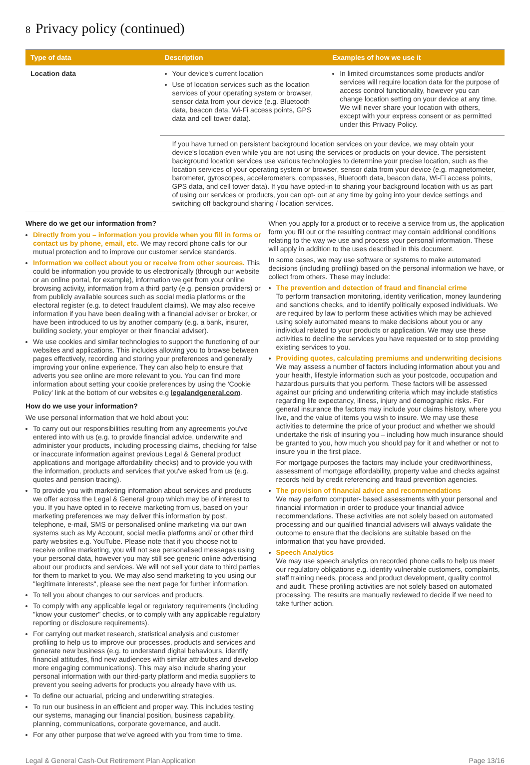8 Privacy policy (continued)
| Type of data | Description | Examples of how we use it |
| --- | --- | --- |
| Location data | Your device's current location Use of location services such as the location services of your operating system or browser, sensor data from your device (e.g. Bluetooth data, beacon data, Wi-Fi access points, GPS data and cell tower data). | In limited circumstances some products and/or services will require location data for the purpose of access control functionality, however you can change location setting on your device at any time. We will never share your location with others, except with your express consent or as permitted under this Privacy Policy. |
| | If you have turned on persistent background location services on your device, we may obtain your device's location even while you are not using the services or products on your device. The persistent background location services use various technologies to determine your precise location, such as the location services of your operating system or browser, sensor data from your device (e.g. magnetometer, barometer, gyroscopes, accelerometers, compasses, Bluetooth data, beacon data, Wi-Fi access points, GPS data, and cell tower data). If you have opted-in to sharing your background location with us as part of using our services or products, you can opt- out at any time by going into your device settings and switching off background sharing / location services. | |
Where do we get our information from?
Directly from you – information you provide when you fill in forms or contact us by phone, email, etc. We may record phone calls for our mutual protection and to improve our customer service standards.
Information we collect about you or receive from other sources. This could be information you provide to us electronically (through our website or an online portal, for example), information we get from your online browsing activity, information from a third party (e.g. pension providers) or from publicly available sources such as social media platforms or the electoral register (e.g. to detect fraudulent claims). We may also receive information if you have been dealing with a financial adviser or broker, or have been introduced to us by another company (e.g. a bank, insurer, building society, your employer or their financial adviser).
We use cookies and similar technologies to support the functioning of our websites and applications. This includes allowing you to browse between pages effectively, recording and storing your preferences and generally improving your online experience. They can also help to ensure that adverts you see online are more relevant to you. You can find more information about setting your cookie preferences by using the 'Cookie Policy' link at the bottom of our websites e.g legalandgeneral.com.
How do we use your information?
We use personal information that we hold about you:
To carry out our responsibilities resulting from any agreements you've entered into with us (e.g. to provide financial advice, underwrite and administer your products, including processing claims, checking for false or inaccurate information against previous Legal & General product applications and mortgage affordability checks) and to provide you with the information, products and services that you've asked from us (e.g. quotes and pension tracing).
To provide you with marketing information about services and products we offer across the Legal & General group which may be of interest to you. If you have opted in to receive marketing from us, based on your marketing preferences we may deliver this information by post, telephone, e-mail, SMS or personalised online marketing via our own systems such as My Account, social media platforms and/ or other third party websites e.g. YouTube. Please note that if you choose not to receive online marketing, you will not see personalised messages using your personal data, however you may still see generic online advertising about our products and services. We will not sell your data to third parties for them to market to you. We may also send marketing to you using our "legitimate interests", please see the next page for further information.
To tell you about changes to our services and products.
To comply with any applicable legal or regulatory requirements (including "know your customer" checks, or to comply with any applicable regulatory reporting or disclosure requirements).
For carrying out market research, statistical analysis and customer profiling to help us to improve our processes, products and services and generate new business (e.g. to understand digital behaviours, identify financial attitudes, find new audiences with similar attributes and develop more engaging communications). This may also include sharing your personal information with our third-party platform and media suppliers to prevent you seeing adverts for products you already have with us.
To define our actuarial, pricing and underwriting strategies.
To run our business in an efficient and proper way. This includes testing our systems, managing our financial position, business capability, planning, communications, corporate governance, and audit.
For any other purpose that we've agreed with you from time to time.
When you apply for a product or to receive a service from us, the application form you fill out or the resulting contract may contain additional conditions relating to the way we use and process your personal information. These will apply in addition to the uses described in this document.
In some cases, we may use software or systems to make automated decisions (including profiling) based on the personal information we have, or collect from others. These may include:
The prevention and detection of fraud and financial crime
To perform transaction monitoring, identity verification, money laundering and sanctions checks, and to identify politically exposed individuals. We are required by law to perform these activities which may be achieved using solely automated means to make decisions about you or any individual related to your products or application. We may use these activities to decline the services you have requested or to stop providing existing services to you.
Providing quotes, calculating premiums and underwriting decisions
We may assess a number of factors including information about you and your health, lifestyle information such as your postcode, occupation and hazardous pursuits that you perform. These factors will be assessed against our pricing and underwriting criteria which may include statistics regarding life expectancy, illness, injury and demographic risks. For general insurance the factors may include your claims history, where you live, and the value of items you wish to insure. We may use these activities to determine the price of your product and whether we should undertake the risk of insuring you – including how much insurance should be granted to you, how much you should pay for it and whether or not to insure you in the first place.
For mortgage purposes the factors may include your creditworthiness, assessment of mortgage affordability, property value and checks against records held by credit referencing and fraud prevention agencies.
The provision of financial advice and recommendations
We may perform computer- based assessments with your personal and financial information in order to produce your financial advice recommendations. These activities are not solely based on automated processing and our qualified financial advisers will always validate the outcome to ensure that the decisions are suitable based on the information that you have provided.
Speech Analytics
We may use speech analytics on recorded phone calls to help us meet our regulatory obligations e.g. identify vulnerable customers, complaints, staff training needs, process and product development, quality control and audit. These profiling activities are not solely based on automated processing. The results are manually reviewed to decide if we need to take further action.
Legal & General Cash-Out Retirement Plan Application Page 13/16